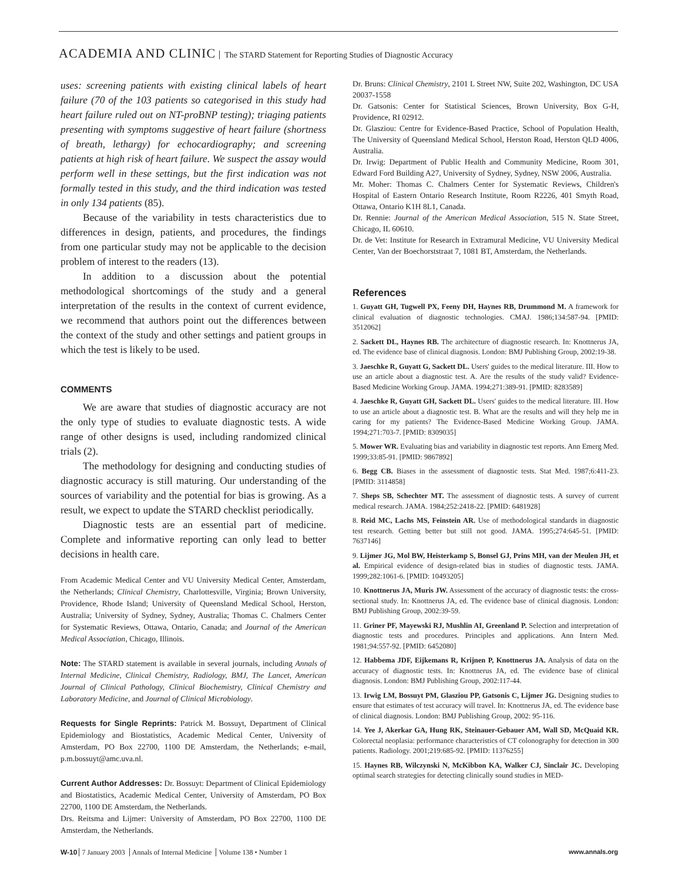ACADEMIA AND CLINIC The STARD Statement for Reporting Studies of Diagnostic Accuracy
uses: screening patients with existing clinical labels of heart failure (70 of the 103 patients so categorised in this study had heart failure ruled out on NT-proBNP testing); triaging patients presenting with symptoms suggestive of heart failure (shortness of breath, lethargy) for echocardiography; and screening patients at high risk of heart failure. We suspect the assay would perform well in these settings, but the first indication was not formally tested in this study, and the third indication was tested in only 134 patients (85).
Because of the variability in tests characteristics due to differences in design, patients, and procedures, the findings from one particular study may not be applicable to the decision problem of interest to the readers (13).
In addition to a discussion about the potential methodological shortcomings of the study and a general interpretation of the results in the context of current evidence, we recommend that authors point out the differences between the context of the study and other settings and patient groups in which the test is likely to be used.
COMMENTS
We are aware that studies of diagnostic accuracy are not the only type of studies to evaluate diagnostic tests. A wide range of other designs is used, including randomized clinical trials (2).
The methodology for designing and conducting studies of diagnostic accuracy is still maturing. Our understanding of the sources of variability and the potential for bias is growing. As a result, we expect to update the STARD checklist periodically.
Diagnostic tests are an essential part of medicine. Complete and informative reporting can only lead to better decisions in health care.
From Academic Medical Center and VU University Medical Center, Amsterdam, the Netherlands; Clinical Chemistry, Charlottesville, Virginia; Brown University, Providence, Rhode Island; University of Queensland Medical School, Herston, Australia; University of Sydney, Sydney, Australia; Thomas C. Chalmers Center for Systematic Reviews, Ottawa, Ontario, Canada; and Journal of the American Medical Association, Chicago, Illinois.
Note: The STARD statement is available in several journals, including Annals of Internal Medicine, Clinical Chemistry, Radiology, BMJ, The Lancet, American Journal of Clinical Pathology, Clinical Biochemistry, Clinical Chemistry and Laboratory Medicine, and Journal of Clinical Microbiology.
Requests for Single Reprints: Patrick M. Bossuyt, Department of Clinical Epidemiology and Biostatistics, Academic Medical Center, University of Amsterdam, PO Box 22700, 1100 DE Amsterdam, the Netherlands; e-mail, p.m.bossuyt@amc.uva.nl.
Current Author Addresses: Dr. Bossuyt: Department of Clinical Epidemiology and Biostatistics, Academic Medical Center, University of Amsterdam, PO Box 22700, 1100 DE Amsterdam, the Netherlands.
Drs. Reitsma and Lijmer: University of Amsterdam, PO Box 22700, 1100 DE Amsterdam, the Netherlands.
Dr. Bruns: Clinical Chemistry, 2101 L Street NW, Suite 202, Washington, DC USA 20037-1558
Dr. Gatsonis: Center for Statistical Sciences, Brown University, Box G-H, Providence, RI 02912.
Dr. Glasziou: Centre for Evidence-Based Practice, School of Population Health, The University of Queensland Medical School, Herston Road, Herston QLD 4006, Australia.
Dr. Irwig: Department of Public Health and Community Medicine, Room 301, Edward Ford Building A27, University of Sydney, Sydney, NSW 2006, Australia.
Mr. Moher: Thomas C. Chalmers Center for Systematic Reviews, Children's Hospital of Eastern Ontario Research Institute, Room R2226, 401 Smyth Road, Ottawa, Ontario K1H 8L1, Canada.
Dr. Rennie: Journal of the American Medical Association, 515 N. State Street, Chicago, IL 60610.
Dr. de Vet: Institute for Research in Extramural Medicine, VU University Medical Center, Van der Boechorststraat 7, 1081 BT, Amsterdam, the Netherlands.
References
1. Guyatt GH, Tugwell PX, Feeny DH, Haynes RB, Drummond M. A framework for clinical evaluation of diagnostic technologies. CMAJ. 1986;134:587-94. [PMID: 3512062]
2. Sackett DL, Haynes RB. The architecture of diagnostic research. In: Knottnerus JA, ed. The evidence base of clinical diagnosis. London: BMJ Publishing Group, 2002:19-38.
3. Jaeschke R, Guyatt G, Sackett DL. Users' guides to the medical literature. III. How to use an article about a diagnostic test. A. Are the results of the study valid? Evidence-Based Medicine Working Group. JAMA. 1994;271:389-91. [PMID: 8283589]
4. Jaeschke R, Guyatt GH, Sackett DL. Users' guides to the medical literature. III. How to use an article about a diagnostic test. B. What are the results and will they help me in caring for my patients? The Evidence-Based Medicine Working Group. JAMA. 1994;271:703-7. [PMID: 8309035]
5. Mower WR. Evaluating bias and variability in diagnostic test reports. Ann Emerg Med. 1999;33:85-91. [PMID: 9867892]
6. Begg CB. Biases in the assessment of diagnostic tests. Stat Med. 1987;6:411-23. [PMID: 3114858]
7. Sheps SB, Schechter MT. The assessment of diagnostic tests. A survey of current medical research. JAMA. 1984;252:2418-22. [PMID: 6481928]
8. Reid MC, Lachs MS, Feinstein AR. Use of methodological standards in diagnostic test research. Getting better but still not good. JAMA. 1995;274:645-51. [PMID: 7637146]
9. Lijmer JG, Mol BW, Heisterkamp S, Bonsel GJ, Prins MH, van der Meulen JH, et al. Empirical evidence of design-related bias in studies of diagnostic tests. JAMA. 1999;282:1061-6. [PMID: 10493205]
10. Knottnerus JA, Muris JW. Assessment of the accuracy of diagnostic tests: the cross-sectional study. In: Knottnerus JA, ed. The evidence base of clinical diagnosis. London: BMJ Publishing Group, 2002:39-59.
11. Griner PF, Mayewski RJ, Mushlin AI, Greenland P. Selection and interpretation of diagnostic tests and procedures. Principles and applications. Ann Intern Med. 1981;94:557-92. [PMID: 6452080]
12. Habbema JDF, Eijkemans R, Krijnen P, Knottnerus JA. Analysis of data on the accuracy of diagnostic tests. In: Knottnerus JA, ed. The evidence base of clinical diagnosis. London: BMJ Publishing Group, 2002:117-44.
13. Irwig LM, Bossuyt PM, Glasziou PP, Gatsonis C, Lijmer JG. Designing studies to ensure that estimates of test accuracy will travel. In: Knottnerus JA, ed. The evidence base of clinical diagnosis. London: BMJ Publishing Group, 2002: 95-116.
14. Yee J, Akerkar GA, Hung RK, Steinauer-Gebauer AM, Wall SD, McQuaid KR. Colorectal neoplasia: performance characteristics of CT colonography for detection in 300 patients. Radiology. 2001;219:685-92. [PMID: 11376255]
15. Haynes RB, Wilczynski N, McKibbon KA, Walker CJ, Sinclair JC. Developing optimal search strategies for detecting clinically sound studies in MED-
W-10 7 January 2003 Annals of Internal Medicine Volume 138 • Number 1
www.annals.org